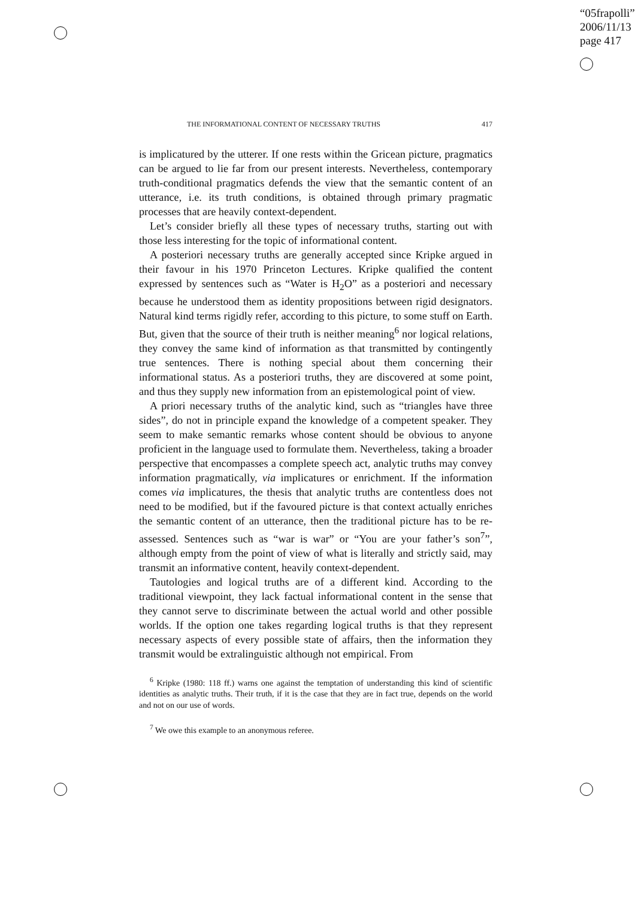“05frapolli”
2006/11/13
page 417
THE INFORMATIONAL CONTENT OF NECESSARY TRUTHS 417
is implicatured by the utterer. If one rests within the Gricean picture, pragmatics can be argued to lie far from our present interests. Nevertheless, contemporary truth-conditional pragmatics defends the view that the semantic content of an utterance, i.e. its truth conditions, is obtained through primary pragmatic processes that are heavily context-dependent.
Let’s consider briefly all these types of necessary truths, starting out with those less interesting for the topic of informational content.
A posteriori necessary truths are generally accepted since Kripke argued in their favour in his 1970 Princeton Lectures. Kripke qualified the content expressed by sentences such as “Water is H<sub>2</sub>O” as a posteriori and necessary because he understood them as identity propositions between rigid designators. Natural kind terms rigidly refer, according to this picture, to some stuff on Earth. But, given that the source of their truth is neither meaning<sup>6</sup> nor logical relations, they convey the same kind of information as that transmitted by contingently true sentences. There is nothing special about them concerning their informational status. As a posteriori truths, they are discovered at some point, and thus they supply new information from an epistemological point of view.
A priori necessary truths of the analytic kind, such as “triangles have three sides”, do not in principle expand the knowledge of a competent speaker. They seem to make semantic remarks whose content should be obvious to anyone proficient in the language used to formulate them. Nevertheless, taking a broader perspective that encompasses a complete speech act, analytic truths may convey information pragmatically, via implicatures or enrichment. If the information comes via implicatures, the thesis that analytic truths are contentless does not need to be modified, but if the favoured picture is that context actually enriches the semantic content of an utterance, then the traditional picture has to be re-assessed. Sentences such as “war is war” or “You are your father’s son<sup>7</sup>”, although empty from the point of view of what is literally and strictly said, may transmit an informative content, heavily context-dependent.
Tautologies and logical truths are of a different kind. According to the traditional viewpoint, they lack factual informational content in the sense that they cannot serve to discriminate between the actual world and other possible worlds. If the option one takes regarding logical truths is that they represent necessary aspects of every possible state of affairs, then the information they transmit would be extralinguistic although not empirical. From
<sup>6</sup> Kripke (1980: 118 ff.) warns one against the temptation of understanding this kind of scientific identities as analytic truths. Their truth, if it is the case that they are in fact true, depends on the world and not on our use of words.
<sup>7</sup> We owe this example to an anonymous referee.